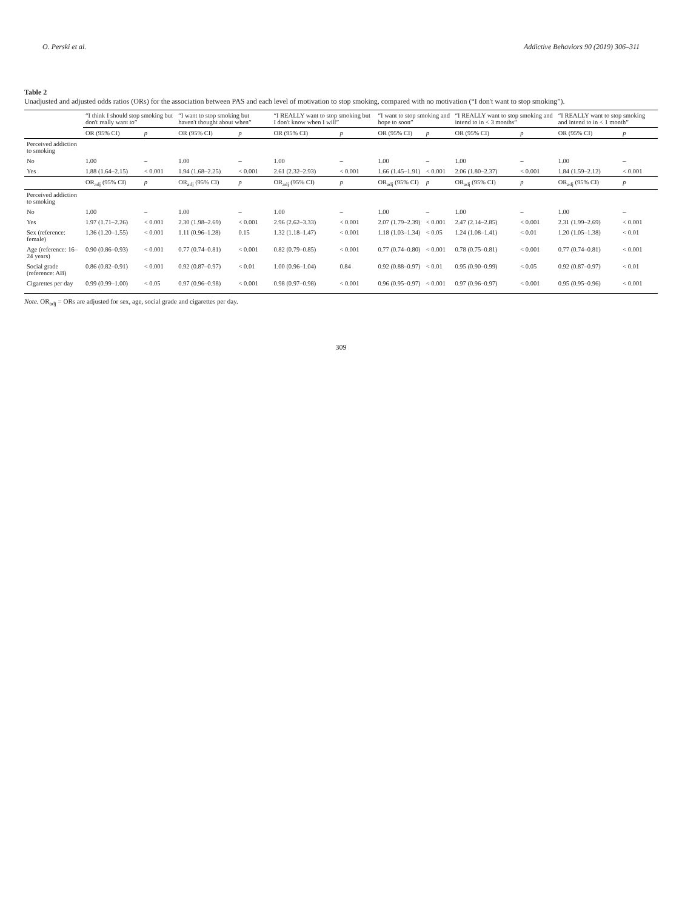O. Perski et al. Addictive Behaviors 90 (2019) 306–311
Table 2
Unadjusted and adjusted odds ratios (ORs) for the association between PAS and each level of motivation to stop smoking, compared with no motivation (“I don't want to stop smoking”).
| | “I think I should stop smoking but don't really want to” | | “I want to stop smoking but haven't thought about when” | | “I REALLY want to stop smoking but I don't know when I will” | | “I want to stop smoking and hope to soon” | | “I REALLY want to stop smoking and intend to in < 3 months” | | “I REALLY want to stop smoking and intend to in < 1 month” | |
| --- | --- | --- | --- | --- | --- | --- | --- | --- | --- | --- | --- | --- |
| | OR (95% CI) | p | OR (95% CI) | p | OR (95% CI) | p | OR (95% CI) | p | OR (95% CI) | p | OR (95% CI) | p |
| Perceived addiction to smoking | | | | | | | | | | | | |
| No | 1.00 | – | 1.00 | – | 1.00 | – | 1.00 | – | 1.00 | – | 1.00 | – |
| Yes | 1.88 (1.64–2.15) | < 0.001 | 1.94 (1.68–2.25) | < 0.001 | 2.61 (2.32–2.93) | < 0.001 | 1.66 (1.45–1.91) | < 0.001 | 2.06 (1.80–2.37) | < 0.001 | 1.84 (1.59–2.12) | < 0.001 |
| | OR<sub>adj</sub> (95% CI) | p | OR<sub>adj</sub> (95% CI) | p | OR<sub>adj</sub> (95% CI) | p | OR<sub>adj</sub> (95% CI) | p | OR<sub>adj</sub> (95% CI) | p | OR<sub>adj</sub> (95% CI) | p |
| Perceived addiction to smoking | | | | | | | | | | | | |
| No | 1.00 | – | 1.00 | – | 1.00 | – | 1.00 | – | 1.00 | – | 1.00 | – |
| Yes | 1.97 (1.71–2.26) | < 0.001 | 2.30 (1.98–2.69) | < 0.001 | 2.96 (2.62–3.33) | < 0.001 | 2.07 (1.79–2.39) | < 0.001 | 2.47 (2.14–2.85) | < 0.001 | 2.31 (1.99–2.69) | < 0.001 |
| Sex (reference: female) | 1.36 (1.20–1.55) | < 0.001 | 1.11 (0.96–1.28) | 0.15 | 1.32 (1.18–1.47) | < 0.001 | 1.18 (1.03–1.34) | < 0.05 | 1.24 (1.08–1.41) | < 0.01 | 1.20 (1.05–1.38) | < 0.01 |
| Age (reference: 16–24 years) | 0.90 (0.86–0.93) | < 0.001 | 0.77 (0.74–0.81) | < 0.001 | 0.82 (0.79–0.85) | < 0.001 | 0.77 (0.74–0.80) | < 0.001 | 0.78 (0.75–0.81) | < 0.001 | 0.77 (0.74–0.81) | < 0.001 |
| Social grade (reference: AB) | 0.86 (0.82–0.91) | < 0.001 | 0.92 (0.87–0.97) | < 0.01 | 1.00 (0.96–1.04) | 0.84 | 0.92 (0.88–0.97) | < 0.01 | 0.95 (0.90–0.99) | < 0.05 | 0.92 (0.87–0.97) | < 0.01 |
| Cigarettes per day | 0.99 (0.99–1.00) | < 0.05 | 0.97 (0.96–0.98) | < 0.001 | 0.98 (0.97–0.98) | < 0.001 | 0.96 (0.95–0.97) | < 0.001 | 0.97 (0.96–0.97) | < 0.001 | 0.95 (0.95–0.96) | < 0.001 |
Note. OR<sub>adj</sub> = ORs are adjusted for sex, age, social grade and cigarettes per day.
309